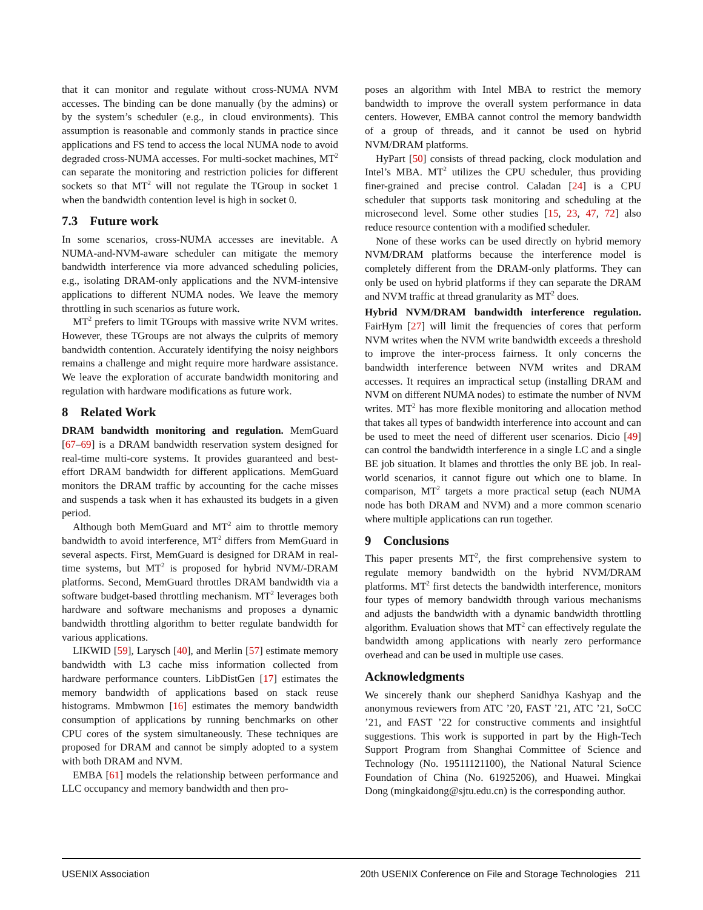that it can monitor and regulate without cross-NUMA NVM accesses. The binding can be done manually (by the admins) or by the system’s scheduler (e.g., in cloud environments). This assumption is reasonable and commonly stands in practice since applications and FS tend to access the local NUMA node to avoid degraded cross-NUMA accesses. For multi-socket machines, MT<sup>2</sup> can separate the monitoring and restriction policies for different sockets so that MT<sup>2</sup> will not regulate the TGroup in socket 1 when the bandwidth contention level is high in socket 0.
7.3 Future work
In some scenarios, cross-NUMA accesses are inevitable. A NUMA-and-NVM-aware scheduler can mitigate the memory bandwidth interference via more advanced scheduling policies, e.g., isolating DRAM-only applications and the NVM-intensive applications to different NUMA nodes. We leave the memory throttling in such scenarios as future work.
MT<sup>2</sup> prefers to limit TGroups with massive write NVM writes. However, these TGroups are not always the culprits of memory bandwidth contention. Accurately identifying the noisy neighbors remains a challenge and might require more hardware assistance. We leave the exploration of accurate bandwidth monitoring and regulation with hardware modifications as future work.
8 Related Work
DRAM bandwidth monitoring and regulation. MemGuard [67–69] is a DRAM bandwidth reservation system designed for real-time multi-core systems. It provides guaranteed and best-effort DRAM bandwidth for different applications. MemGuard monitors the DRAM traffic by accounting for the cache misses and suspends a task when it has exhausted its budgets in a given period.
Although both MemGuard and MT<sup>2</sup> aim to throttle memory bandwidth to avoid interference, MT<sup>2</sup> differs from MemGuard in several aspects. First, MemGuard is designed for DRAM in real-time systems, but MT<sup>2</sup> is proposed for hybrid NVM/-DRAM platforms. Second, MemGuard throttles DRAM bandwidth via a software budget-based throttling mechanism. MT<sup>2</sup> leverages both hardware and software mechanisms and proposes a dynamic bandwidth throttling algorithm to better regulate bandwidth for various applications.
LIKWID [59], Larysch [40], and Merlin [57] estimate memory bandwidth with L3 cache miss information collected from hardware performance counters. LibDistGen [17] estimates the memory bandwidth of applications based on stack reuse histograms. Mmbwmon [16] estimates the memory bandwidth consumption of applications by running benchmarks on other CPU cores of the system simultaneously. These techniques are proposed for DRAM and cannot be simply adopted to a system with both DRAM and NVM.
EMBA [61] models the relationship between performance and LLC occupancy and memory bandwidth and then pro-
poses an algorithm with Intel MBA to restrict the memory bandwidth to improve the overall system performance in data centers. However, EMBA cannot control the memory bandwidth of a group of threads, and it cannot be used on hybrid NVM/DRAM platforms.
HyPart [50] consists of thread packing, clock modulation and Intel’s MBA. MT<sup>2</sup> utilizes the CPU scheduler, thus providing finer-grained and precise control. Caladan [24] is a CPU scheduler that supports task monitoring and scheduling at the microsecond level. Some other studies [15, 23, 47, 72] also reduce resource contention with a modified scheduler.
None of these works can be used directly on hybrid memory NVM/DRAM platforms because the interference model is completely different from the DRAM-only platforms. They can only be used on hybrid platforms if they can separate the DRAM and NVM traffic at thread granularity as MT<sup>2</sup> does.
Hybrid NVM/DRAM bandwidth interference regulation. FairHym [27] will limit the frequencies of cores that perform NVM writes when the NVM write bandwidth exceeds a threshold to improve the inter-process fairness. It only concerns the bandwidth interference between NVM writes and DRAM accesses. It requires an impractical setup (installing DRAM and NVM on different NUMA nodes) to estimate the number of NVM writes. MT<sup>2</sup> has more flexible monitoring and allocation method that takes all types of bandwidth interference into account and can be used to meet the need of different user scenarios. Dicio [49] can control the bandwidth interference in a single LC and a single BE job situation. It blames and throttles the only BE job. In real-world scenarios, it cannot figure out which one to blame. In comparison, MT<sup>2</sup> targets a more practical setup (each NUMA node has both DRAM and NVM) and a more common scenario where multiple applications can run together.
9 Conclusions
This paper presents MT<sup>2</sup>, the first comprehensive system to regulate memory bandwidth on the hybrid NVM/DRAM platforms. MT<sup>2</sup> first detects the bandwidth interference, monitors four types of memory bandwidth through various mechanisms and adjusts the bandwidth with a dynamic bandwidth throttling algorithm. Evaluation shows that MT<sup>2</sup> can effectively regulate the bandwidth among applications with nearly zero performance overhead and can be used in multiple use cases.
Acknowledgments
We sincerely thank our shepherd Sanidhya Kashyap and the anonymous reviewers from ATC ’20, FAST ’21, ATC ’21, SoCC ’21, and FAST ’22 for constructive comments and insightful suggestions. This work is supported in part by the High-Tech Support Program from Shanghai Committee of Science and Technology (No. 19511121100), the National Natural Science Foundation of China (No. 61925206), and Huawei. Mingkai Dong (mingkaidong@sjtu.edu.cn) is the corresponding author.
USENIX Association 20th USENIX Conference on File and Storage Technologies 211